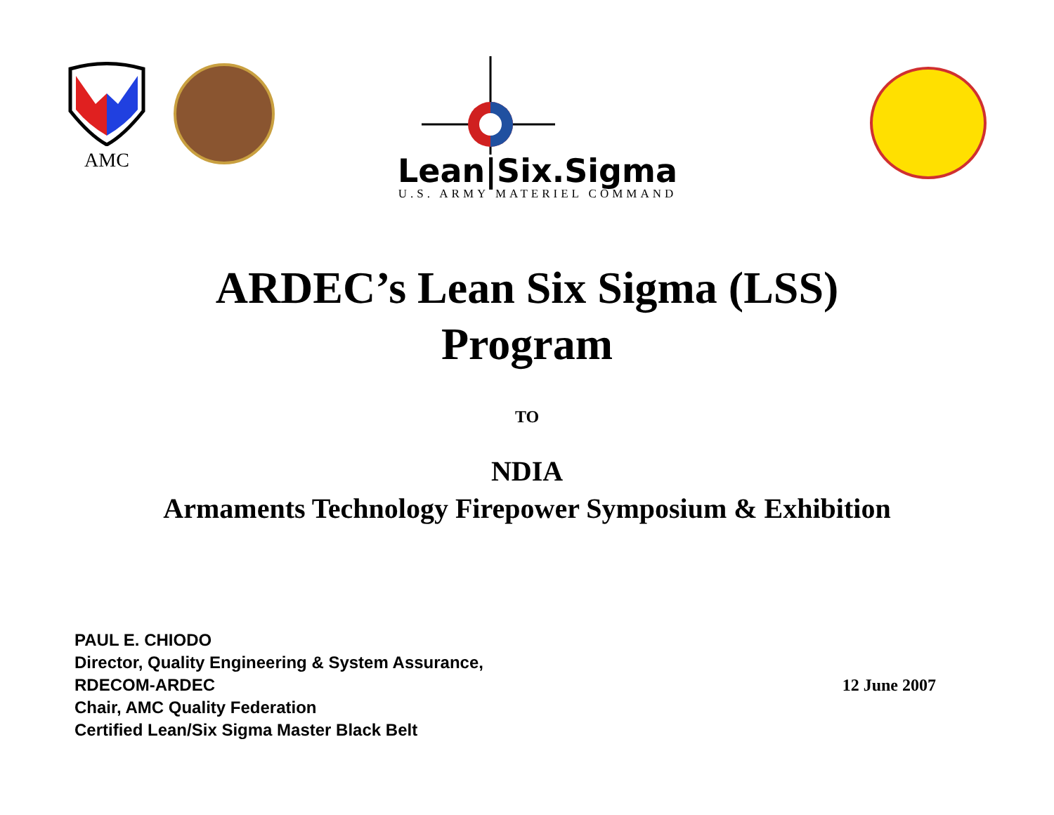AMC
Lean|Six.Sigma
U.S. ARMY MATERIEL COMMAND
ARDEC’s Lean Six Sigma (LSS)
Program
TO
NDIA
Armaments Technology Firepower Symposium & Exhibition
PAUL E. CHIODO
Director, Quality Engineering & System Assurance,
RDECOM-ARDEC
Chair, AMC Quality Federation
Certified Lean/Six Sigma Master Black Belt
12 June 2007